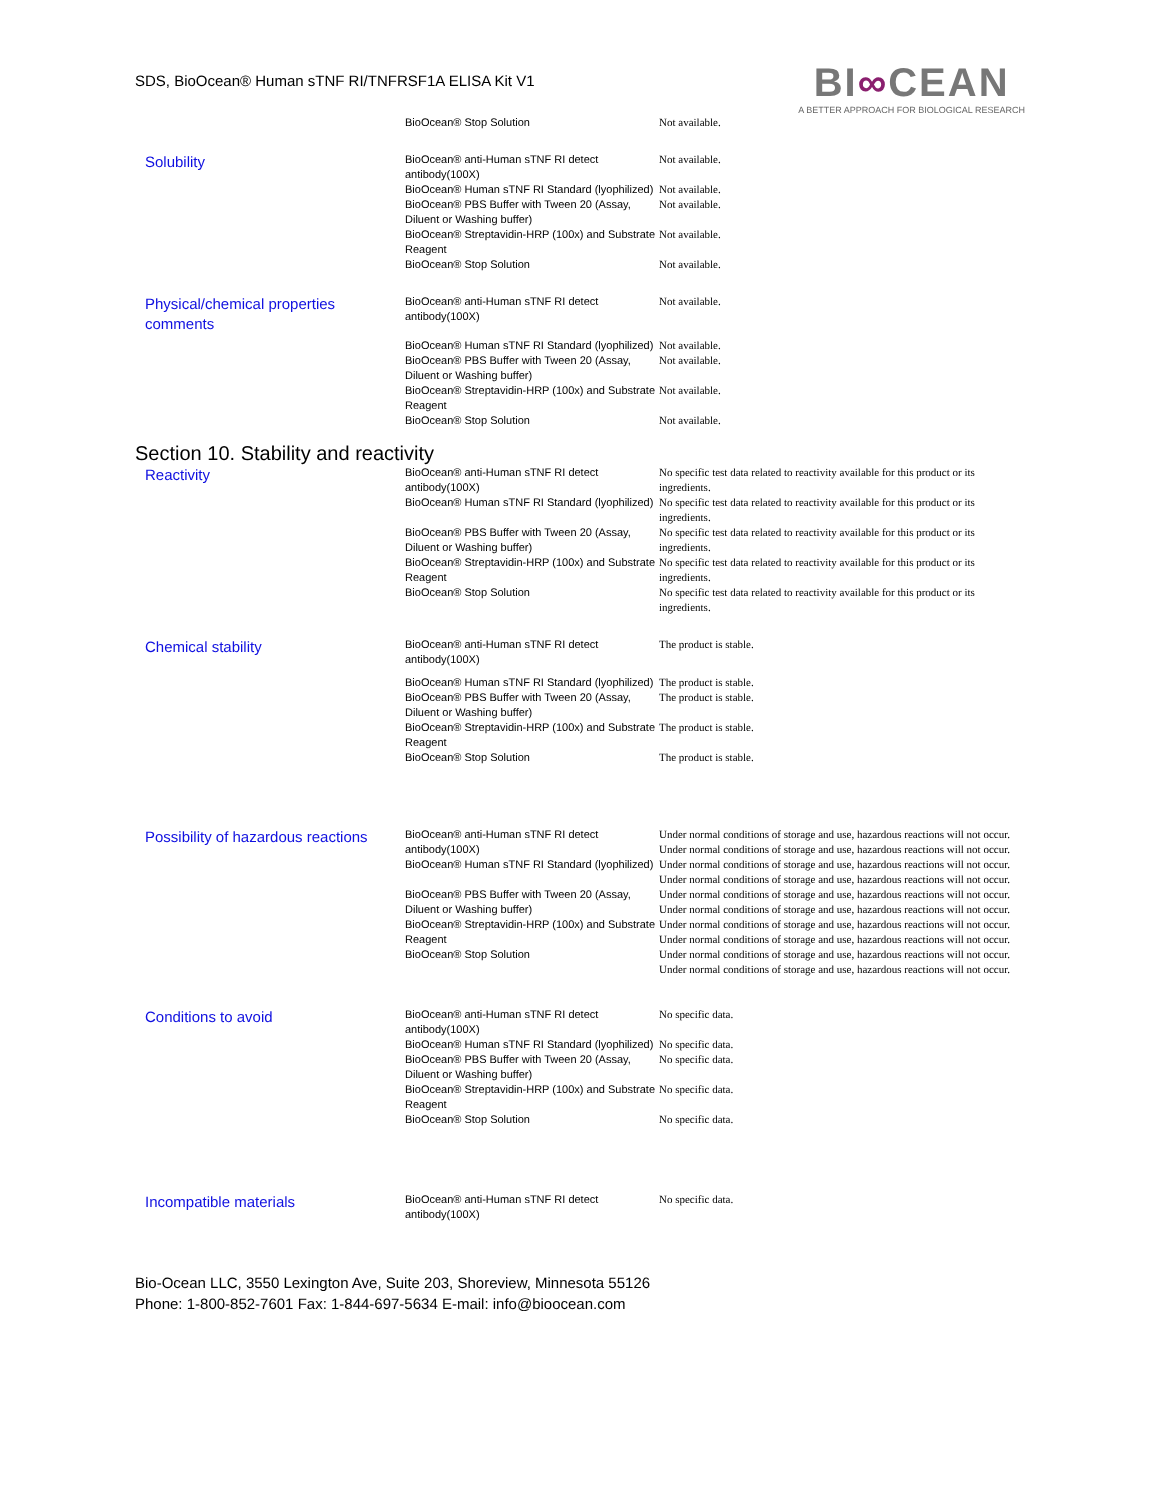SDS, BioOcean® Human sTNF RI/TNFRSF1A ELISA Kit V1
BI∞CEAN
A BETTER APPROACH FOR BIOLOGICAL RESEARCH
| | BioOcean® Stop Solution | Not available. |
| Solubility | BioOcean® anti-Human sTNF RI detect antibody(100X) | Not available. |
| | BioOcean® Human sTNF RI Standard (lyophilized) | Not available. |
| | BioOcean® PBS Buffer with Tween 20 (Assay, Diluent or Washing buffer) | Not available. |
| | BioOcean® Streptavidin-HRP (100x) and Substrate Reagent | Not available. |
| | BioOcean® Stop Solution | Not available. |
| Physical/chemical properties comments | BioOcean® anti-Human sTNF RI detect antibody(100X) | Not available. |
| | BioOcean® Human sTNF RI Standard (lyophilized) | Not available. |
| | BioOcean® PBS Buffer with Tween 20 (Assay, Diluent or Washing buffer) | Not available. |
| | BioOcean® Streptavidin-HRP (100x) and Substrate Reagent | Not available. |
| | BioOcean® Stop Solution | Not available. |
Section 10. Stability and reactivity
| Reactivity | BioOcean® anti-Human sTNF RI detect antibody(100X) | No specific test data related to reactivity available for this product or its ingredients. |
| | BioOcean® Human sTNF RI Standard (lyophilized) | No specific test data related to reactivity available for this product or its ingredients. |
| | BioOcean® PBS Buffer with Tween 20 (Assay, Diluent or Washing buffer) | No specific test data related to reactivity available for this product or its ingredients. |
| | BioOcean® Streptavidin-HRP (100x) and Substrate Reagent | No specific test data related to reactivity available for this product or its ingredients. |
| | BioOcean® Stop Solution | No specific test data related to reactivity available for this product or its ingredients. |
| Chemical stability | BioOcean® anti-Human sTNF RI detect antibody(100X) | The product is stable. |
| | BioOcean® Human sTNF RI Standard (lyophilized) | The product is stable. |
| | BioOcean® PBS Buffer with Tween 20 (Assay, Diluent or Washing buffer) | The product is stable. |
| | BioOcean® Streptavidin-HRP (100x) and Substrate Reagent | The product is stable. |
| | BioOcean® Stop Solution | The product is stable. |
| Possibility of hazardous reactions | BioOcean® anti-Human sTNF RI detect antibody(100X) | Under normal conditions of storage and use, hazardous reactions will not occur. Under normal conditions of storage and use, hazardous reactions will not occur. |
| | BioOcean® Human sTNF RI Standard (lyophilized) | Under normal conditions of storage and use, hazardous reactions will not occur. Under normal conditions of storage and use, hazardous reactions will not occur. |
| | BioOcean® PBS Buffer with Tween 20 (Assay, Diluent or Washing buffer) | Under normal conditions of storage and use, hazardous reactions will not occur. Under normal conditions of storage and use, hazardous reactions will not occur. |
| | BioOcean® Streptavidin-HRP (100x) and Substrate Reagent | Under normal conditions of storage and use, hazardous reactions will not occur. Under normal conditions of storage and use, hazardous reactions will not occur. |
| | BioOcean® Stop Solution | Under normal conditions of storage and use, hazardous reactions will not occur. Under normal conditions of storage and use, hazardous reactions will not occur. |
| Conditions to avoid | BioOcean® anti-Human sTNF RI detect antibody(100X) | No specific data. |
| | BioOcean® Human sTNF RI Standard (lyophilized) | No specific data. |
| | BioOcean® PBS Buffer with Tween 20 (Assay, Diluent or Washing buffer) | No specific data. |
| | BioOcean® Streptavidin-HRP (100x) and Substrate Reagent | No specific data. |
| | BioOcean® Stop Solution | No specific data. |
| Incompatible materials | BioOcean® anti-Human sTNF RI detect antibody(100X) | No specific data. |
Bio-Ocean LLC, 3550 Lexington Ave, Suite 203, Shoreview, Minnesota 55126
Phone: 1-800-852-7601 Fax: 1-844-697-5634 E-mail: info@bioocean.com